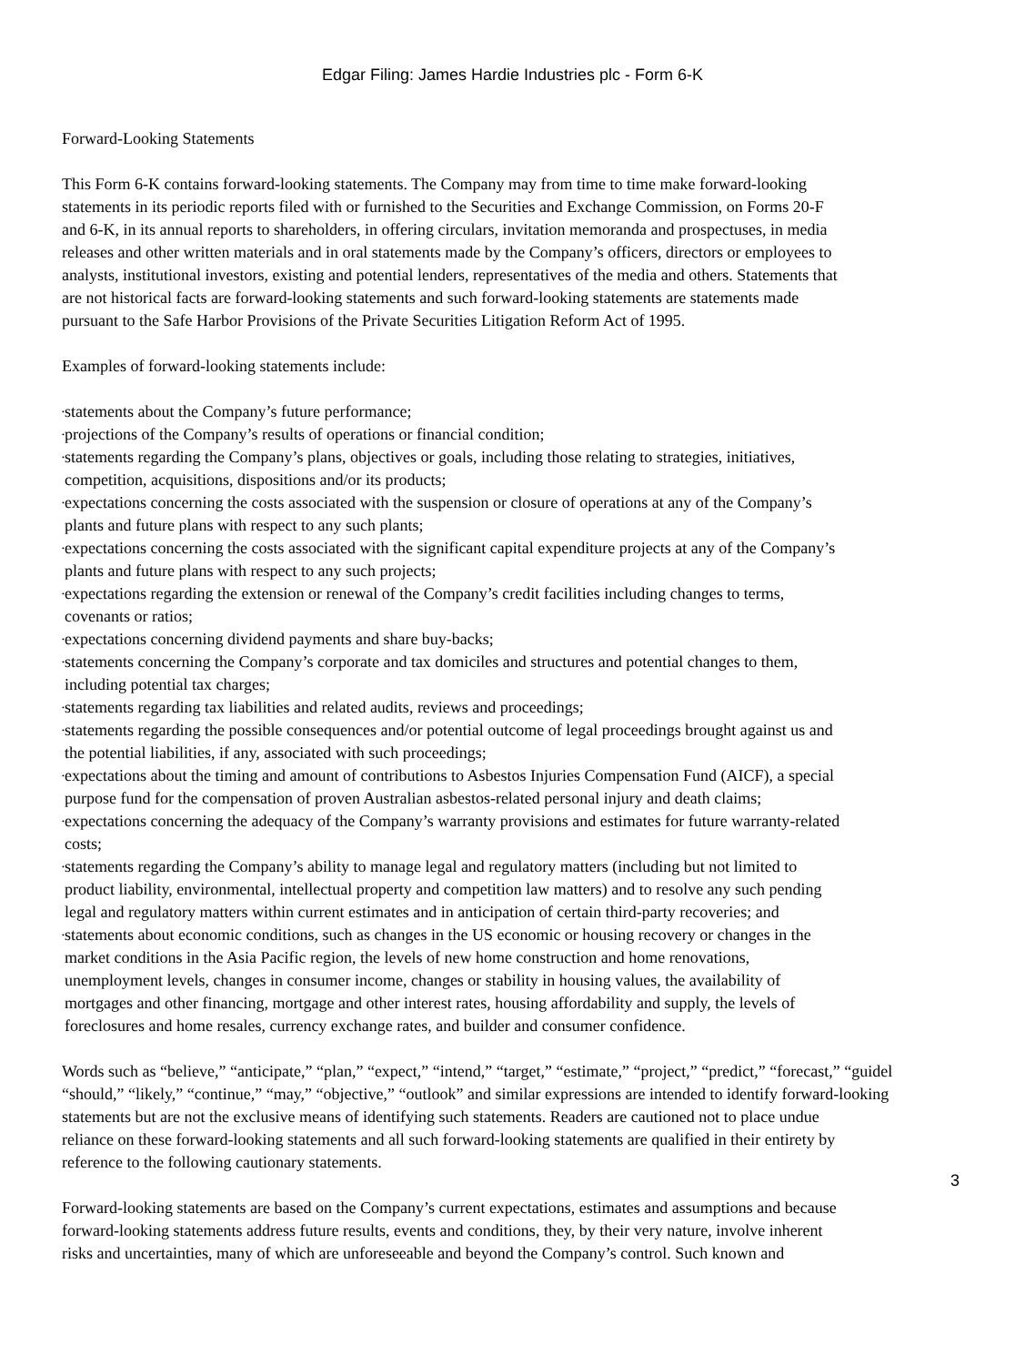Edgar Filing: James Hardie Industries plc - Form 6-K
Forward-Looking Statements
This Form 6-K contains forward-looking statements. The Company may from time to time make forward-looking
statements in its periodic reports filed with or furnished to the Securities and Exchange Commission, on Forms 20-F
and 6-K, in its annual reports to shareholders, in offering circulars, invitation memoranda and prospectuses, in media
releases and other written materials and in oral statements made by the Company’s officers, directors or employees to
analysts, institutional investors, existing and potential lenders, representatives of the media and others. Statements that
are not historical facts are forward-looking statements and such forward-looking statements are statements made
pursuant to the Safe Harbor Provisions of the Private Securities Litigation Reform Act of 1995.
Examples of forward-looking statements include:
• statements about the Company’s future performance;
• projections of the Company’s results of operations or financial condition;
• statements regarding the Company’s plans, objectives or goals, including those relating to strategies, initiatives,
competition, acquisitions, dispositions and/or its products;
• expectations concerning the costs associated with the suspension or closure of operations at any of the Company’s
plants and future plans with respect to any such plants;
• expectations concerning the costs associated with the significant capital expenditure projects at any of the Company’s
plants and future plans with respect to any such projects;
• expectations regarding the extension or renewal of the Company’s credit facilities including changes to terms,
covenants or ratios;
• expectations concerning dividend payments and share buy-backs;
• statements concerning the Company’s corporate and tax domiciles and structures and potential changes to them,
including potential tax charges;
• statements regarding tax liabilities and related audits, reviews and proceedings;
• statements regarding the possible consequences and/or potential outcome of legal proceedings brought against us and
the potential liabilities, if any, associated with such proceedings;
• expectations about the timing and amount of contributions to Asbestos Injuries Compensation Fund (AICF), a special
purpose fund for the compensation of proven Australian asbestos-related personal injury and death claims;
• expectations concerning the adequacy of the Company’s warranty provisions and estimates for future warranty-related
costs;
• statements regarding the Company’s ability to manage legal and regulatory matters (including but not limited to
product liability, environmental, intellectual property and competition law matters) and to resolve any such pending
legal and regulatory matters within current estimates and in anticipation of certain third-party recoveries; and
• statements about economic conditions, such as changes in the US economic or housing recovery or changes in the
market conditions in the Asia Pacific region, the levels of new home construction and home renovations,
unemployment levels, changes in consumer income, changes or stability in housing values, the availability of
mortgages and other financing, mortgage and other interest rates, housing affordability and supply, the levels of
foreclosures and home resales, currency exchange rates, and builder and consumer confidence.
Words such as “believe,” “anticipate,” “plan,” “expect,” “intend,” “target,” “estimate,” “project,” “predict,” “forecast,” “guidel
“should,” “likely,” “continue,” “may,” “objective,” “outlook” and similar expressions are intended to identify forward-looking
statements but are not the exclusive means of identifying such statements. Readers are cautioned not to place undue
reliance on these forward-looking statements and all such forward-looking statements are qualified in their entirety by
reference to the following cautionary statements.
Forward-looking statements are based on the Company’s current expectations, estimates and assumptions and because
forward-looking statements address future results, events and conditions, they, by their very nature, involve inherent
risks and uncertainties, many of which are unforeseeable and beyond the Company’s control. Such known and
3